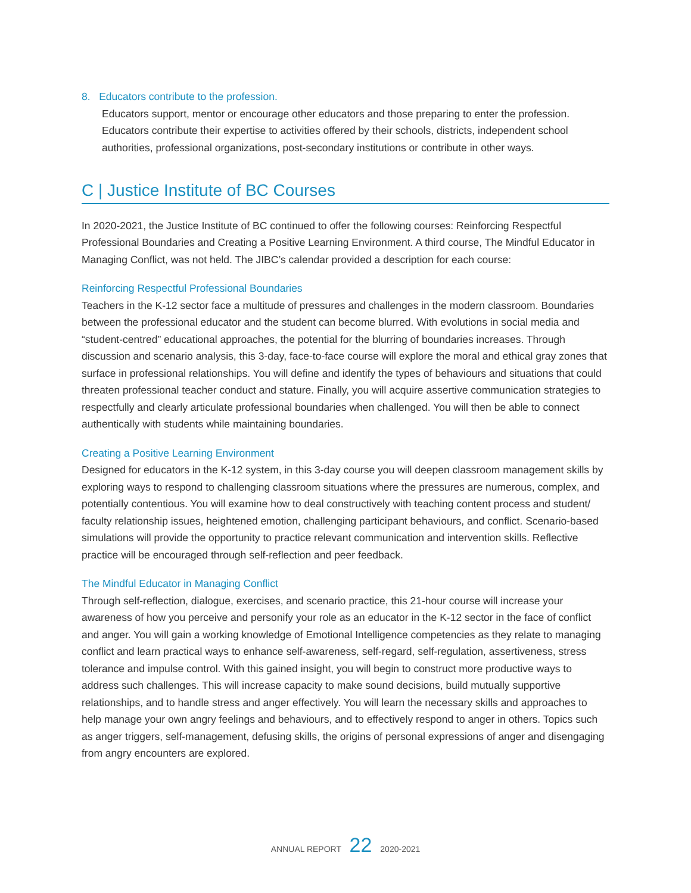8. Educators contribute to the profession.
Educators support, mentor or encourage other educators and those preparing to enter the profession. Educators contribute their expertise to activities offered by their schools, districts, independent school authorities, professional organizations, post-secondary institutions or contribute in other ways.
C | Justice Institute of BC Courses
In 2020-2021, the Justice Institute of BC continued to offer the following courses: Reinforcing Respectful Professional Boundaries and Creating a Positive Learning Environment. A third course, The Mindful Educator in Managing Conflict, was not held. The JIBC’s calendar provided a description for each course:
Reinforcing Respectful Professional Boundaries
Teachers in the K-12 sector face a multitude of pressures and challenges in the modern classroom. Boundaries between the professional educator and the student can become blurred. With evolutions in social media and “student-centred” educational approaches, the potential for the blurring of boundaries increases. Through discussion and scenario analysis, this 3-day, face-to-face course will explore the moral and ethical gray zones that surface in professional relationships. You will define and identify the types of behaviours and situations that could threaten professional teacher conduct and stature. Finally, you will acquire assertive communication strategies to respectfully and clearly articulate professional boundaries when challenged. You will then be able to connect authentically with students while maintaining boundaries.
Creating a Positive Learning Environment
Designed for educators in the K-12 system, in this 3-day course you will deepen classroom management skills by exploring ways to respond to challenging classroom situations where the pressures are numerous, complex, and potentially contentious. You will examine how to deal constructively with teaching content process and student/ faculty relationship issues, heightened emotion, challenging participant behaviours, and conflict. Scenario-based simulations will provide the opportunity to practice relevant communication and intervention skills. Reflective practice will be encouraged through self-reflection and peer feedback.
The Mindful Educator in Managing Conflict
Through self-reflection, dialogue, exercises, and scenario practice, this 21-hour course will increase your awareness of how you perceive and personify your role as an educator in the K-12 sector in the face of conflict and anger. You will gain a working knowledge of Emotional Intelligence competencies as they relate to managing conflict and learn practical ways to enhance self-awareness, self-regard, self-regulation, assertiveness, stress tolerance and impulse control. With this gained insight, you will begin to construct more productive ways to address such challenges. This will increase capacity to make sound decisions, build mutually supportive relationships, and to handle stress and anger effectively. You will learn the necessary skills and approaches to help manage your own angry feelings and behaviours, and to effectively respond to anger in others. Topics such as anger triggers, self-management, defusing skills, the origins of personal expressions of anger and disengaging from angry encounters are explored.
ANNUAL REPORT 22 2020-2021